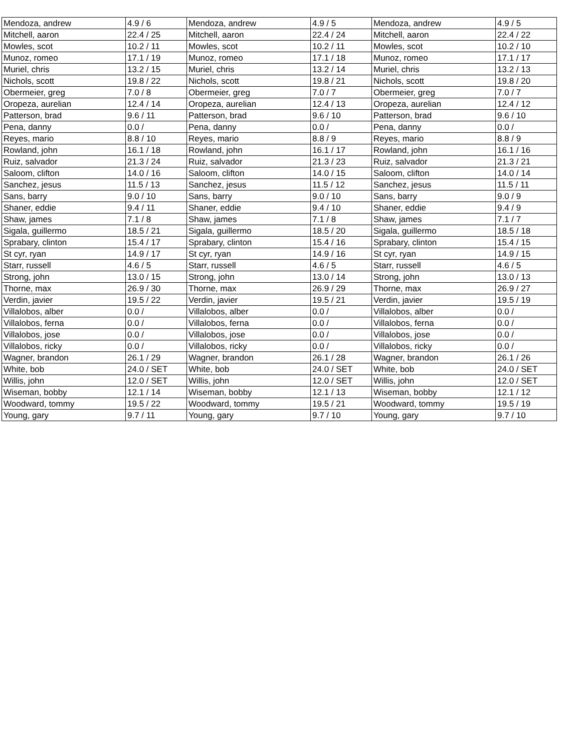| Mendoza, andrew | 4.9 / 6 | Mendoza, andrew | 4.9 / 5 | Mendoza, andrew | 4.9 / 5 |
| Mitchell, aaron | 22.4 / 25 | Mitchell, aaron | 22.4 / 24 | Mitchell, aaron | 22.4 / 22 |
| Mowles, scot | 10.2 / 11 | Mowles, scot | 10.2 / 11 | Mowles, scot | 10.2 / 10 |
| Munoz, romeo | 17.1 / 19 | Munoz, romeo | 17.1 / 18 | Munoz, romeo | 17.1 / 17 |
| Muriel, chris | 13.2 / 15 | Muriel, chris | 13.2 / 14 | Muriel, chris | 13.2 / 13 |
| Nichols, scott | 19.8 / 22 | Nichols, scott | 19.8 / 21 | Nichols, scott | 19.8 / 20 |
| Obermeier, greg | 7.0 / 8 | Obermeier, greg | 7.0 / 7 | Obermeier, greg | 7.0 / 7 |
| Oropeza, aurelian | 12.4 / 14 | Oropeza, aurelian | 12.4 / 13 | Oropeza, aurelian | 12.4 / 12 |
| Patterson, brad | 9.6 / 11 | Patterson, brad | 9.6 / 10 | Patterson, brad | 9.6 / 10 |
| Pena, danny | 0.0 / | Pena, danny | 0.0 / | Pena, danny | 0.0 / |
| Reyes, mario | 8.8 / 10 | Reyes, mario | 8.8 / 9 | Reyes, mario | 8.8 / 9 |
| Rowland, john | 16.1 / 18 | Rowland, john | 16.1 / 17 | Rowland, john | 16.1 / 16 |
| Ruiz, salvador | 21.3 / 24 | Ruiz, salvador | 21.3 / 23 | Ruiz, salvador | 21.3 / 21 |
| Saloom, clifton | 14.0 / 16 | Saloom, clifton | 14.0 / 15 | Saloom, clifton | 14.0 / 14 |
| Sanchez, jesus | 11.5 / 13 | Sanchez, jesus | 11.5 / 12 | Sanchez, jesus | 11.5 / 11 |
| Sans, barry | 9.0 / 10 | Sans, barry | 9.0 / 10 | Sans, barry | 9.0 / 9 |
| Shaner, eddie | 9.4 / 11 | Shaner, eddie | 9.4 / 10 | Shaner, eddie | 9.4 / 9 |
| Shaw, james | 7.1 / 8 | Shaw, james | 7.1 / 8 | Shaw, james | 7.1 / 7 |
| Sigala, guillermo | 18.5 / 21 | Sigala, guillermo | 18.5 / 20 | Sigala, guillermo | 18.5 / 18 |
| Sprabary, clinton | 15.4 / 17 | Sprabary, clinton | 15.4 / 16 | Sprabary, clinton | 15.4 / 15 |
| St cyr, ryan | 14.9 / 17 | St cyr, ryan | 14.9 / 16 | St cyr, ryan | 14.9 / 15 |
| Starr, russell | 4.6 / 5 | Starr, russell | 4.6 / 5 | Starr, russell | 4.6 / 5 |
| Strong, john | 13.0 / 15 | Strong, john | 13.0 / 14 | Strong, john | 13.0 / 13 |
| Thorne, max | 26.9 / 30 | Thorne, max | 26.9 / 29 | Thorne, max | 26.9 / 27 |
| Verdin, javier | 19.5 / 22 | Verdin, javier | 19.5 / 21 | Verdin, javier | 19.5 / 19 |
| Villalobos, alber | 0.0 / | Villalobos, alber | 0.0 / | Villalobos, alber | 0.0 / |
| Villalobos, ferna | 0.0 / | Villalobos, ferna | 0.0 / | Villalobos, ferna | 0.0 / |
| Villalobos, jose | 0.0 / | Villalobos, jose | 0.0 / | Villalobos, jose | 0.0 / |
| Villalobos, ricky | 0.0 / | Villalobos, ricky | 0.0 / | Villalobos, ricky | 0.0 / |
| Wagner, brandon | 26.1 / 29 | Wagner, brandon | 26.1 / 28 | Wagner, brandon | 26.1 / 26 |
| White, bob | 24.0 / SET | White, bob | 24.0 / SET | White, bob | 24.0 / SET |
| Willis, john | 12.0 / SET | Willis, john | 12.0 / SET | Willis, john | 12.0 / SET |
| Wiseman, bobby | 12.1 / 14 | Wiseman, bobby | 12.1 / 13 | Wiseman, bobby | 12.1 / 12 |
| Woodward, tommy | 19.5 / 22 | Woodward, tommy | 19.5 / 21 | Woodward, tommy | 19.5 / 19 |
| Young, gary | 9.7 / 11 | Young, gary | 9.7 / 10 | Young, gary | 9.7 / 10 |